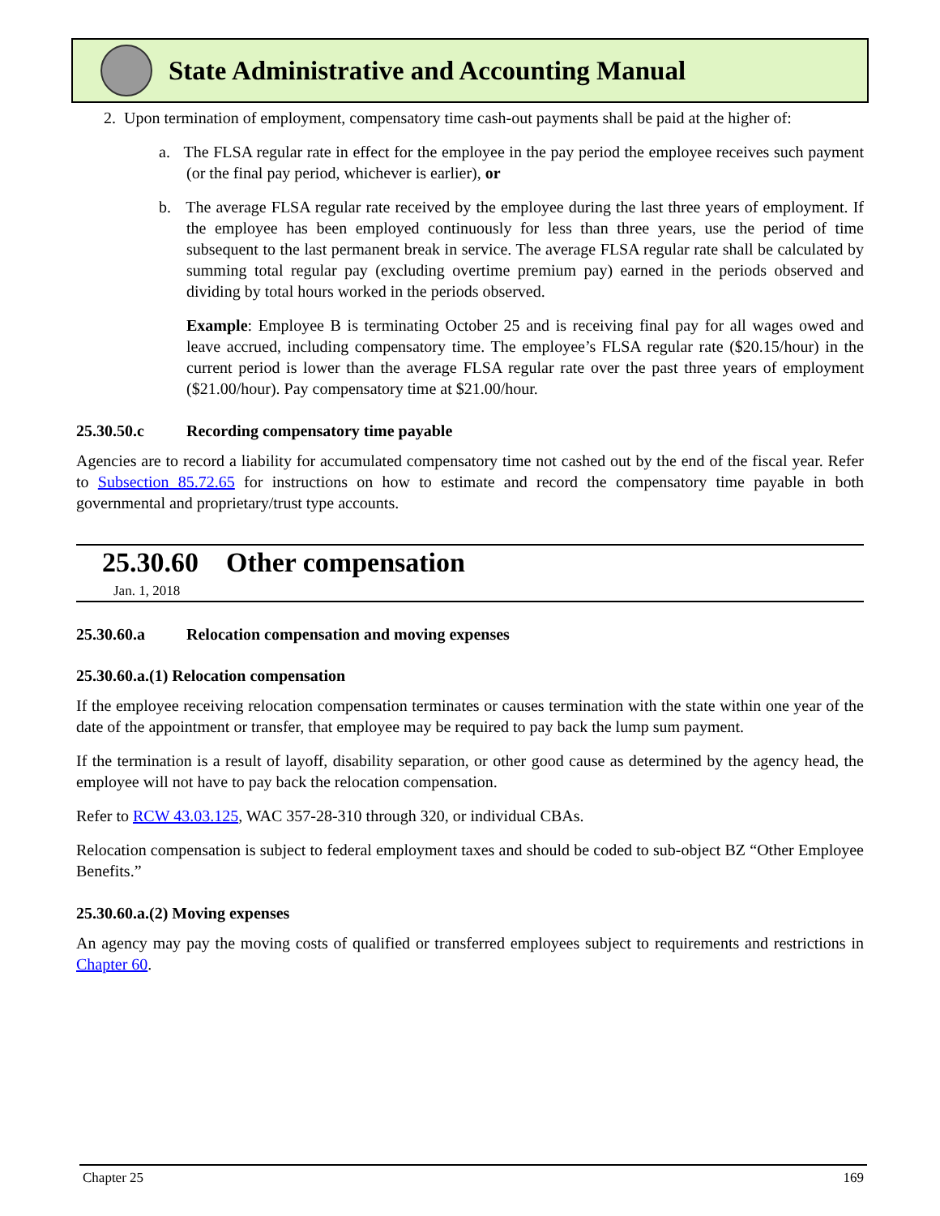State Administrative and Accounting Manual
2. Upon termination of employment, compensatory time cash-out payments shall be paid at the higher of:
a. The FLSA regular rate in effect for the employee in the pay period the employee receives such payment (or the final pay period, whichever is earlier), or
b. The average FLSA regular rate received by the employee during the last three years of employment. If the employee has been employed continuously for less than three years, use the period of time subsequent to the last permanent break in service. The average FLSA regular rate shall be calculated by summing total regular pay (excluding overtime premium pay) earned in the periods observed and dividing by total hours worked in the periods observed.
Example: Employee B is terminating October 25 and is receiving final pay for all wages owed and leave accrued, including compensatory time. The employee’s FLSA regular rate ($20.15/hour) in the current period is lower than the average FLSA regular rate over the past three years of employment ($21.00/hour). Pay compensatory time at $21.00/hour.
25.30.50.c Recording compensatory time payable
Agencies are to record a liability for accumulated compensatory time not cashed out by the end of the fiscal year. Refer to Subsection 85.72.65 for instructions on how to estimate and record the compensatory time payable in both governmental and proprietary/trust type accounts.
25.30.60 Other compensation
Jan. 1, 2018
25.30.60.a Relocation compensation and moving expenses
25.30.60.a.(1) Relocation compensation
If the employee receiving relocation compensation terminates or causes termination with the state within one year of the date of the appointment or transfer, that employee may be required to pay back the lump sum payment.
If the termination is a result of layoff, disability separation, or other good cause as determined by the agency head, the employee will not have to pay back the relocation compensation.
Refer to RCW 43.03.125, WAC 357-28-310 through 320, or individual CBAs.
Relocation compensation is subject to federal employment taxes and should be coded to sub-object BZ “Other Employee Benefits.”
25.30.60.a.(2) Moving expenses
An agency may pay the moving costs of qualified or transferred employees subject to requirements and restrictions in Chapter 60.
Chapter 25 169